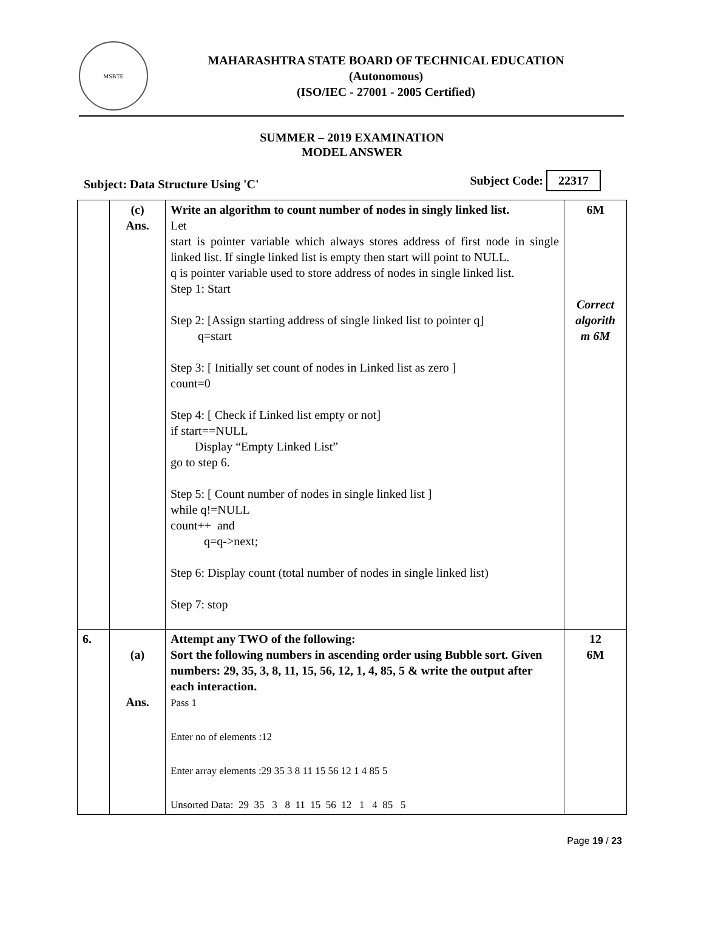MSBTE
MAHARASHTRA STATE BOARD OF TECHNICAL EDUCATION
(Autonomous)
(ISO/IEC - 27001 - 2005 Certified)
SUMMER – 2019 EXAMINATION
MODEL ANSWER
Subject: Data Structure Using 'C' Subject Code: 22317
| | (c) Ans. | Write an algorithm to count number of nodes in singly linked list. Let start is pointer variable which always stores address of first node in single linked list. If single linked list is empty then start will point to NULL. q is pointer variable used to store address of nodes in single linked list. Step 1: Start Step 2: [Assign starting address of single linked list to pointer q] q=start Step 3: [ Initially set count of nodes in Linked list as zero ] count=0 Step 4: [ Check if Linked list empty or not] if start==NULL Display “Empty Linked List” go to step 6. Step 5: [ Count number of nodes in single linked list ] while q!=NULL count++ and q=q->next; Step 6: Display count (total number of nodes in single linked list) Step 7: stop | 6M Correct algorith m 6M |
| 6. | (a) Ans. | Attempt any TWO of the following: Sort the following numbers in ascending order using Bubble sort. Given numbers: 29, 35, 3, 8, 11, 15, 56, 12, 1, 4, 85, 5 & write the output after each interaction. Pass 1 Enter no of elements :12 Enter array elements :29 35 3 8 11 15 56 12 1 4 85 5 Unsorted Data: 29 35 3 8 11 15 56 12 1 4 85 5 | 12 6M |
Page 19 / 23